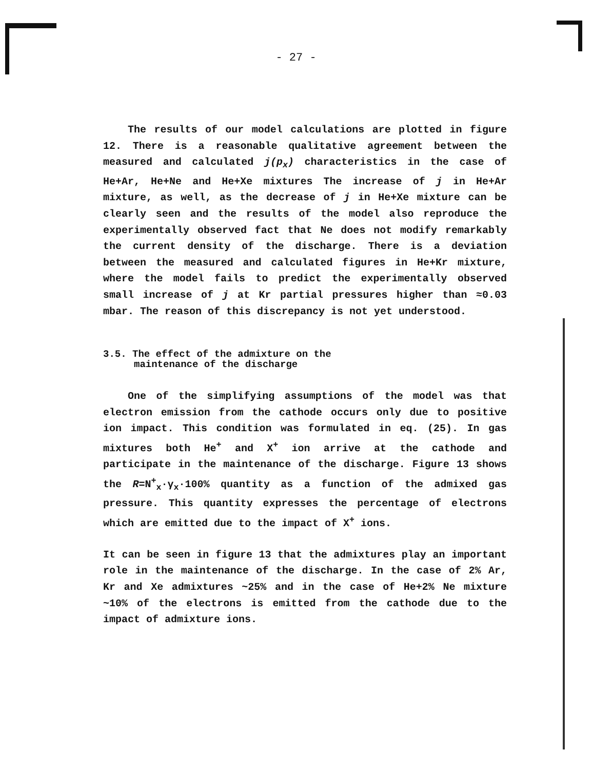- 27 -
The results of our model calculations are plotted in figure 12. There is a reasonable qualitative agreement between the measured and calculated j(p<sub>x</sub>) characteristics in the case of He+Ar, He+Ne and He+Xe mixtures The increase of j in He+Ar mixture, as well, as the decrease of j in He+Xe mixture can be clearly seen and the results of the model also reproduce the experimentally observed fact that Ne does not modify remarkably the current density of the discharge. There is a deviation between the measured and calculated figures in He+Kr mixture, where the model fails to predict the experimentally observed small increase of j at Kr partial pressures higher than ≈0.03 mbar. The reason of this discrepancy is not yet understood.
3.5. The effect of the admixture on the
maintenance of the discharge
One of the simplifying assumptions of the model was that electron emission from the cathode occurs only due to positive ion impact. This condition was formulated in eq. (25). In gas mixtures both He<sup>+</sup> and X<sup>+</sup> ion arrive at the cathode and participate in the maintenance of the discharge. Figure 13 shows the R=N<sup>+</sup><sub>x</sub>·γ<sub>x</sub>·100% quantity as a function of the admixed gas pressure. This quantity expresses the percentage of electrons which are emitted due to the impact of X<sup>+</sup> ions.
It can be seen in figure 13 that the admixtures play an important role in the maintenance of the discharge. In the case of 2% Ar, Kr and Xe admixtures ~25% and in the case of He+2% Ne mixture ~10% of the electrons is emitted from the cathode due to the impact of admixture ions.